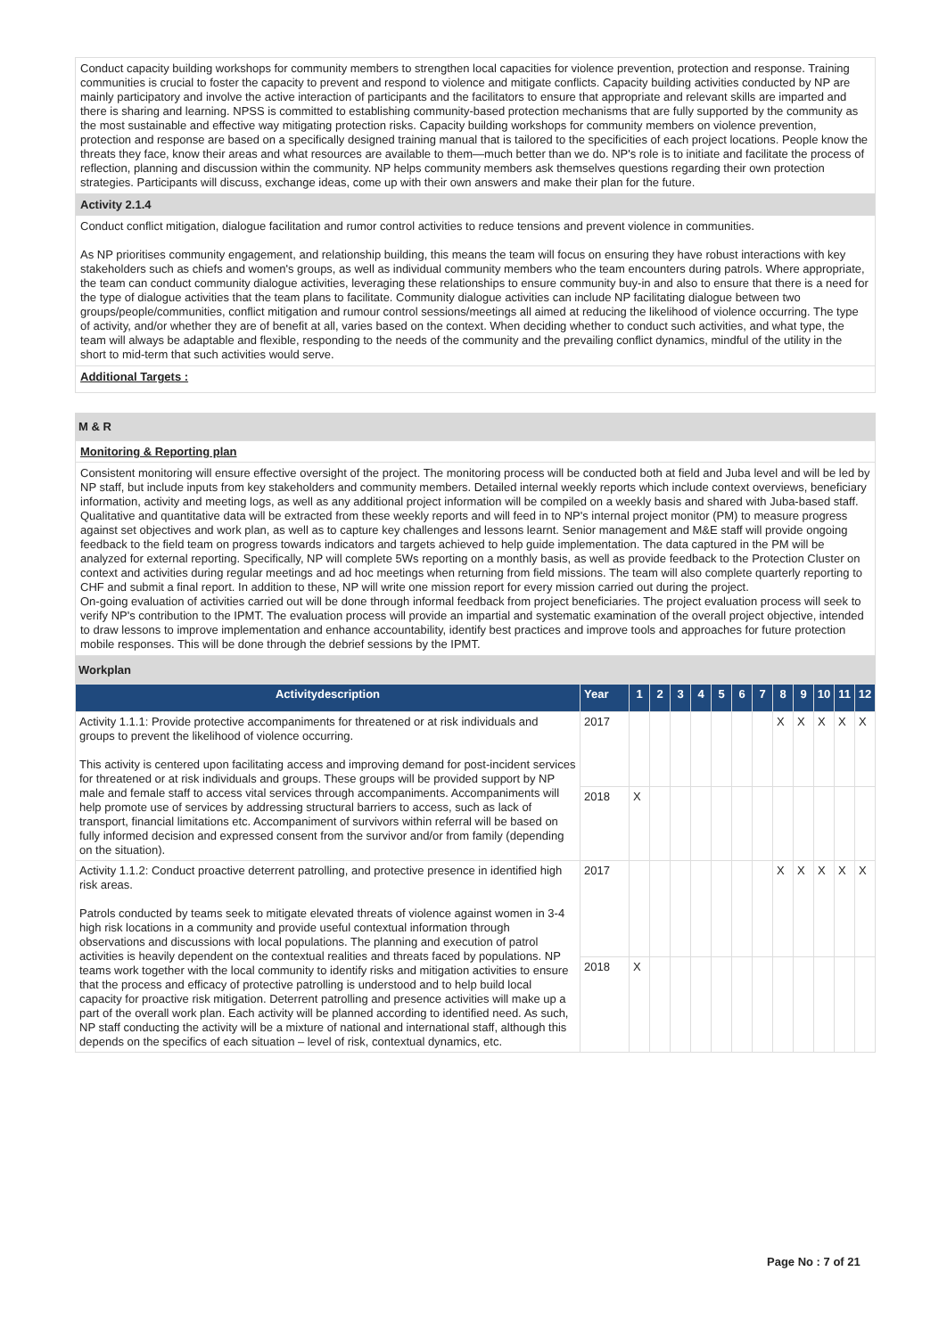Conduct capacity building workshops for community members to strengthen local capacities for violence prevention, protection and response. Training communities is crucial to foster the capacity to prevent and respond to violence and mitigate conflicts. Capacity building activities conducted by NP are mainly participatory and involve the active interaction of participants and the facilitators to ensure that appropriate and relevant skills are imparted and there is sharing and learning. NPSS is committed to establishing community-based protection mechanisms that are fully supported by the community as the most sustainable and effective way mitigating protection risks. Capacity building workshops for community members on violence prevention, protection and response are based on a specifically designed training manual that is tailored to the specificities of each project locations. People know the threats they face, know their areas and what resources are available to them—much better than we do. NP's role is to initiate and facilitate the process of reflection, planning and discussion within the community. NP helps community members ask themselves questions regarding their own protection strategies. Participants will discuss, exchange ideas, come up with their own answers and make their plan for the future.
Activity 2.1.4
Conduct conflict mitigation, dialogue facilitation and rumor control activities to reduce tensions and prevent violence in communities.
As NP prioritises community engagement, and relationship building, this means the team will focus on ensuring they have robust interactions with key stakeholders such as chiefs and women's groups, as well as individual community members who the team encounters during patrols. Where appropriate, the team can conduct community dialogue activities, leveraging these relationships to ensure community buy-in and also to ensure that there is a need for the type of dialogue activities that the team plans to facilitate. Community dialogue activities can include NP facilitating dialogue between two groups/people/communities, conflict mitigation and rumour control sessions/meetings all aimed at reducing the likelihood of violence occurring. The type of activity, and/or whether they are of benefit at all, varies based on the context. When deciding whether to conduct such activities, and what type, the team will always be adaptable and flexible, responding to the needs of the community and the prevailing conflict dynamics, mindful of the utility in the short to mid-term that such activities would serve.
Additional Targets :
M & R
Monitoring & Reporting plan
Consistent monitoring will ensure effective oversight of the project. The monitoring process will be conducted both at field and Juba level and will be led by NP staff, but include inputs from key stakeholders and community members. Detailed internal weekly reports which include context overviews, beneficiary information, activity and meeting logs, as well as any additional project information will be compiled on a weekly basis and shared with Juba-based staff. Qualitative and quantitative data will be extracted from these weekly reports and will feed in to NP's internal project monitor (PM) to measure progress against set objectives and work plan, as well as to capture key challenges and lessons learnt. Senior management and M&E staff will provide ongoing feedback to the field team on progress towards indicators and targets achieved to help guide implementation. The data captured in the PM will be analyzed for external reporting. Specifically, NP will complete 5Ws reporting on a monthly basis, as well as provide feedback to the Protection Cluster on context and activities during regular meetings and ad hoc meetings when returning from field missions. The team will also complete quarterly reporting to CHF and submit a final report. In addition to these, NP will write one mission report for every mission carried out during the project.
On-going evaluation of activities carried out will be done through informal feedback from project beneficiaries. The project evaluation process will seek to verify NP's contribution to the IPMT. The evaluation process will provide an impartial and systematic examination of the overall project objective, intended to draw lessons to improve implementation and enhance accountability, identify best practices and improve tools and approaches for future protection mobile responses. This will be done through the debrief sessions by the IPMT.
Workplan
| Activitydescription | Year | 1 | 2 | 3 | 4 | 5 | 6 | 7 | 8 | 9 | 10 | 11 | 12 |
| --- | --- | --- | --- | --- | --- | --- | --- | --- | --- | --- | --- | --- | --- |
| Activity 1.1.1: Provide protective accompaniments for threatened or at risk individuals and groups to prevent the likelihood of violence occurring. This activity is centered upon facilitating access and improving demand for post-incident services for threatened or at risk individuals and groups. These groups will be provided support by NP male and female staff to access vital services through accompaniments. Accompaniments will help promote use of services by addressing structural barriers to access, such as lack of transport, financial limitations etc. Accompaniment of survivors within referral will be based on fully informed decision and expressed consent from the survivor and/or from family (depending on the situation). | 2017 | | | | | | | | X | X | X | X | X |
| | 2018 | X | | | | | | | | | | | |
| Activity 1.1.2: Conduct proactive deterrent patrolling, and protective presence in identified high risk areas. Patrols conducted by teams seek to mitigate elevated threats of violence against women in 3-4 high risk locations in a community and provide useful contextual information through observations and discussions with local populations. The planning and execution of patrol activities is heavily dependent on the contextual realities and threats faced by populations. NP teams work together with the local community to identify risks and mitigation activities to ensure that the process and efficacy of protective patrolling is understood and to help build local capacity for proactive risk mitigation. Deterrent patrolling and presence activities will make up a part of the overall work plan. Each activity will be planned according to identified need. As such, NP staff conducting the activity will be a mixture of national and international staff, although this depends on the specifics of each situation – level of risk, contextual dynamics, etc. | 2017 | | | | | | | | X | X | X | X | X |
| | 2018 | X | | | | | | | | | | | |
Page No : 7 of 21